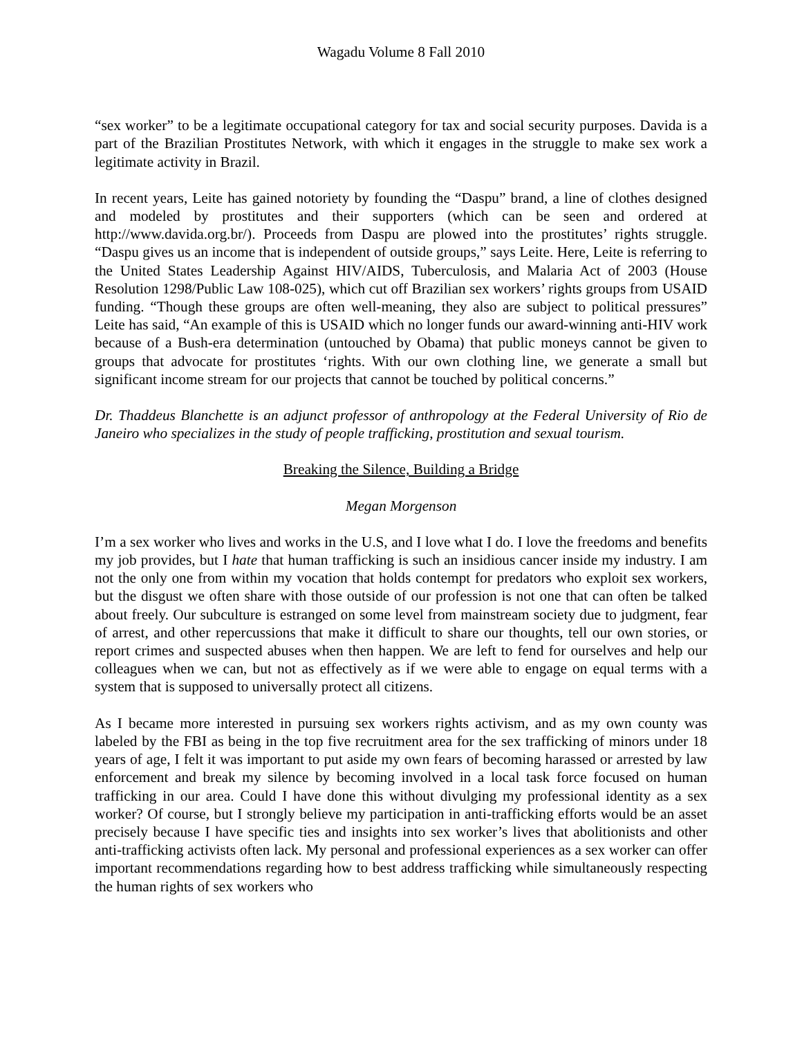Wagadu Volume 8 Fall 2010
“sex worker” to be a legitimate occupational category for tax and social security purposes. Davida is a part of the Brazilian Prostitutes Network, with which it engages in the struggle to make sex work a legitimate activity in Brazil.
In recent years, Leite has gained notoriety by founding the “Daspu” brand, a line of clothes designed and modeled by prostitutes and their supporters (which can be seen and ordered at http://www.davida.org.br/). Proceeds from Daspu are plowed into the prostitutes’ rights struggle. “Daspu gives us an income that is independent of outside groups,” says Leite. Here, Leite is referring to the United States Leadership Against HIV/AIDS, Tuberculosis, and Malaria Act of 2003 (House Resolution 1298/Public Law 108-025), which cut off Brazilian sex workers’ rights groups from USAID funding. “Though these groups are often well-meaning, they also are subject to political pressures” Leite has said, “An example of this is USAID which no longer funds our award-winning anti-HIV work because of a Bush-era determination (untouched by Obama) that public moneys cannot be given to groups that advocate for prostitutes ‘rights. With our own clothing line, we generate a small but significant income stream for our projects that cannot be touched by political concerns.”
Dr. Thaddeus Blanchette is an adjunct professor of anthropology at the Federal University of Rio de Janeiro who specializes in the study of people trafficking, prostitution and sexual tourism.
Breaking the Silence, Building a Bridge
Megan Morgenson
I’m a sex worker who lives and works in the U.S, and I love what I do. I love the freedoms and benefits my job provides, but I hate that human trafficking is such an insidious cancer inside my industry. I am not the only one from within my vocation that holds contempt for predators who exploit sex workers, but the disgust we often share with those outside of our profession is not one that can often be talked about freely. Our subculture is estranged on some level from mainstream society due to judgment, fear of arrest, and other repercussions that make it difficult to share our thoughts, tell our own stories, or report crimes and suspected abuses when then happen. We are left to fend for ourselves and help our colleagues when we can, but not as effectively as if we were able to engage on equal terms with a system that is supposed to universally protect all citizens.
As I became more interested in pursuing sex workers rights activism, and as my own county was labeled by the FBI as being in the top five recruitment area for the sex trafficking of minors under 18 years of age, I felt it was important to put aside my own fears of becoming harassed or arrested by law enforcement and break my silence by becoming involved in a local task force focused on human trafficking in our area. Could I have done this without divulging my professional identity as a sex worker? Of course, but I strongly believe my participation in anti-trafficking efforts would be an asset precisely because I have specific ties and insights into sex worker’s lives that abolitionists and other anti-trafficking activists often lack. My personal and professional experiences as a sex worker can offer important recommendations regarding how to best address trafficking while simultaneously respecting the human rights of sex workers who